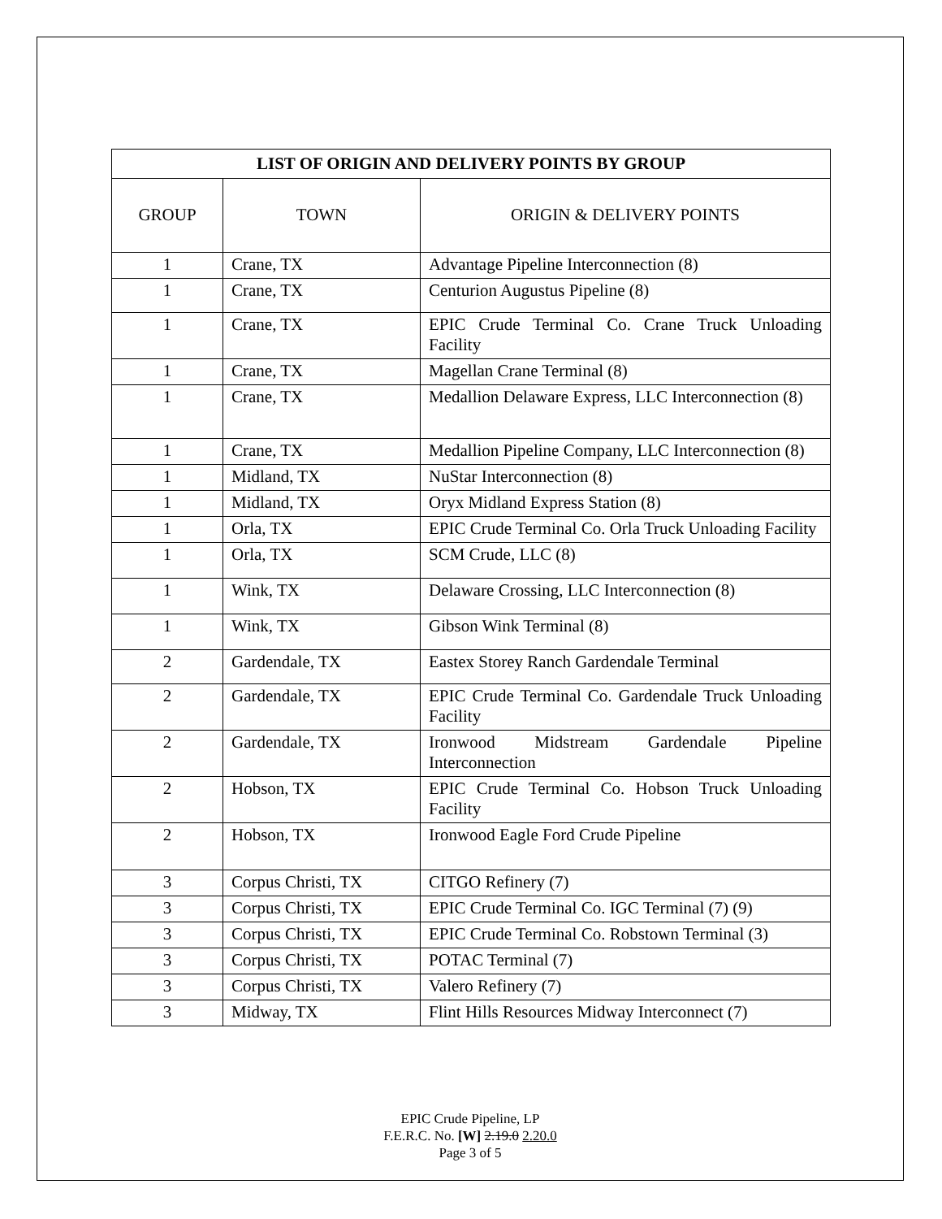| LIST OF ORIGIN AND DELIVERY POINTS BY GROUP | | |
| --- | --- | --- |
| GROUP | TOWN | ORIGIN & DELIVERY POINTS |
| 1 | Crane, TX | Advantage Pipeline Interconnection (8) |
| 1 | Crane, TX | Centurion Augustus Pipeline (8) |
| 1 | Crane, TX | EPIC Crude Terminal Co. Crane Truck Unloading Facility |
| 1 | Crane, TX | Magellan Crane Terminal (8) |
| 1 | Crane, TX | Medallion Delaware Express, LLC Interconnection (8) |
| 1 | Crane, TX | Medallion Pipeline Company, LLC Interconnection (8) |
| 1 | Midland, TX | NuStar Interconnection (8) |
| 1 | Midland, TX | Oryx Midland Express Station (8) |
| 1 | Orla, TX | EPIC Crude Terminal Co. Orla Truck Unloading Facility |
| 1 | Orla, TX | SCM Crude, LLC (8) |
| 1 | Wink, TX | Delaware Crossing, LLC Interconnection (8) |
| 1 | Wink, TX | Gibson Wink Terminal (8) |
| 2 | Gardendale, TX | Eastex Storey Ranch Gardendale Terminal |
| 2 | Gardendale, TX | EPIC Crude Terminal Co. Gardendale Truck Unloading Facility |
| 2 | Gardendale, TX | Ironwood Midstream Gardendale Pipeline Interconnection |
| 2 | Hobson, TX | EPIC Crude Terminal Co. Hobson Truck Unloading Facility |
| 2 | Hobson, TX | Ironwood Eagle Ford Crude Pipeline |
| 3 | Corpus Christi, TX | CITGO Refinery (7) |
| 3 | Corpus Christi, TX | EPIC Crude Terminal Co. IGC Terminal (7) (9) |
| 3 | Corpus Christi, TX | EPIC Crude Terminal Co. Robstown Terminal (3) |
| 3 | Corpus Christi, TX | POTAC Terminal (7) |
| 3 | Corpus Christi, TX | Valero Refinery (7) |
| 3 | Midway, TX | Flint Hills Resources Midway Interconnect (7) |
EPIC Crude Pipeline, LP
F.E.R.C. No. [W] 2.19.0 2.20.0
Page 3 of 5